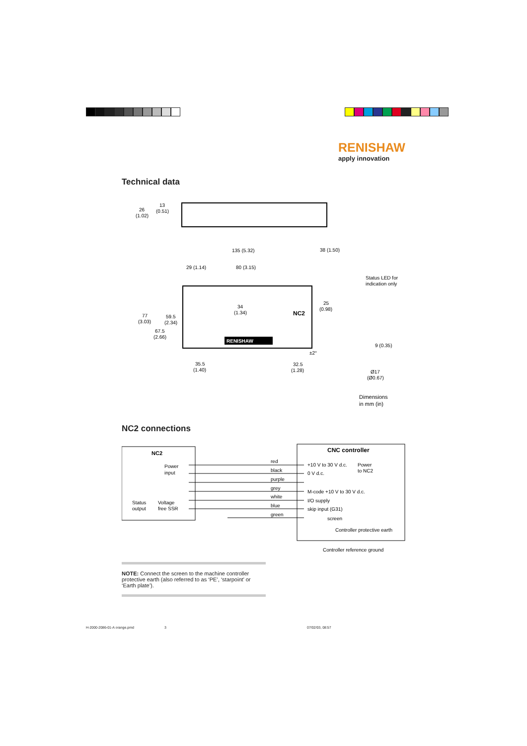RENISHAW
apply innovation
Technical data
26
(1.02)
13
(0.51)
RENISHAW
NC2
135 (5.32)
38 (1.50)
29 (1.14)
80 (3.15)
Status LED for
indication only
34
(1.34)
25
(0.98)
77
(3.03)
59.5
(2.34)
67.5
(2.66)
9 (0.35)
±2°
35.5
(1.40)
32.5
(1.28)
Ø17
(Ø0.67)
Dimensions
in mm (in)
NC2 connections
NC2
Power
input
Status
output
Voltage
free SSR
red
black
purple
grey
white
blue
green
CNC controller
+10 V to 30 V d.c.
0 V d.c.
Power
to NC2
M-code +10 V to 30 V d.c.
I/O supply
skip input (G31)
screen
Controller protective earth
Controller reference ground
NOTE: Connect the screen to the machine controller protective earth (also referred to as ‘PE’, ‘starpoint’ or ‘Earth plate’).
H-2000-2086-01-A orange.pmd 3 07/02/03, 08:57